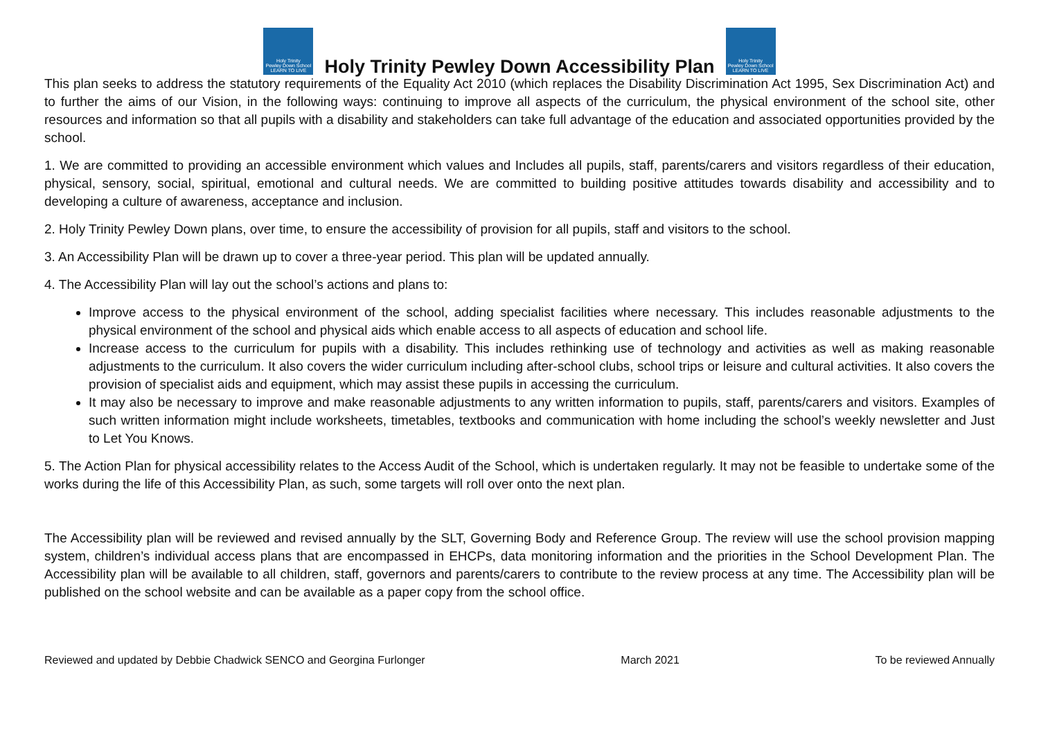Holy Trinity
Pewley Down School
LEARN TO LIVE
Holy Trinity Pewley Down Accessibility Plan
Holy Trinity
Pewley Down School
LEARN TO LIVE
This plan seeks to address the statutory requirements of the Equality Act 2010 (which replaces the Disability Discrimination Act 1995, Sex Discrimination Act) and to further the aims of our Vision, in the following ways: continuing to improve all aspects of the curriculum, the physical environment of the school site, other resources and information so that all pupils with a disability and stakeholders can take full advantage of the education and associated opportunities provided by the school.
1. We are committed to providing an accessible environment which values and Includes all pupils, staff, parents/carers and visitors regardless of their education, physical, sensory, social, spiritual, emotional and cultural needs. We are committed to building positive attitudes towards disability and accessibility and to developing a culture of awareness, acceptance and inclusion.
2. Holy Trinity Pewley Down plans, over time, to ensure the accessibility of provision for all pupils, staff and visitors to the school.
3. An Accessibility Plan will be drawn up to cover a three-year period. This plan will be updated annually.
4. The Accessibility Plan will lay out the school’s actions and plans to:
Improve access to the physical environment of the school, adding specialist facilities where necessary. This includes reasonable adjustments to the physical environment of the school and physical aids which enable access to all aspects of education and school life.
Increase access to the curriculum for pupils with a disability. This includes rethinking use of technology and activities as well as making reasonable adjustments to the curriculum. It also covers the wider curriculum including after-school clubs, school trips or leisure and cultural activities. It also covers the provision of specialist aids and equipment, which may assist these pupils in accessing the curriculum.
It may also be necessary to improve and make reasonable adjustments to any written information to pupils, staff, parents/carers and visitors. Examples of such written information might include worksheets, timetables, textbooks and communication with home including the school’s weekly newsletter and Just to Let You Knows.
5. The Action Plan for physical accessibility relates to the Access Audit of the School, which is undertaken regularly. It may not be feasible to undertake some of the works during the life of this Accessibility Plan, as such, some targets will roll over onto the next plan.
The Accessibility plan will be reviewed and revised annually by the SLT, Governing Body and Reference Group. The review will use the school provision mapping system, children’s individual access plans that are encompassed in EHCPs, data monitoring information and the priorities in the School Development Plan. The Accessibility plan will be available to all children, staff, governors and parents/carers to contribute to the review process at any time. The Accessibility plan will be published on the school website and can be available as a paper copy from the school office.
Reviewed and updated by Debbie Chadwick SENCO and Georgina Furlonger March 2021 To be reviewed Annually